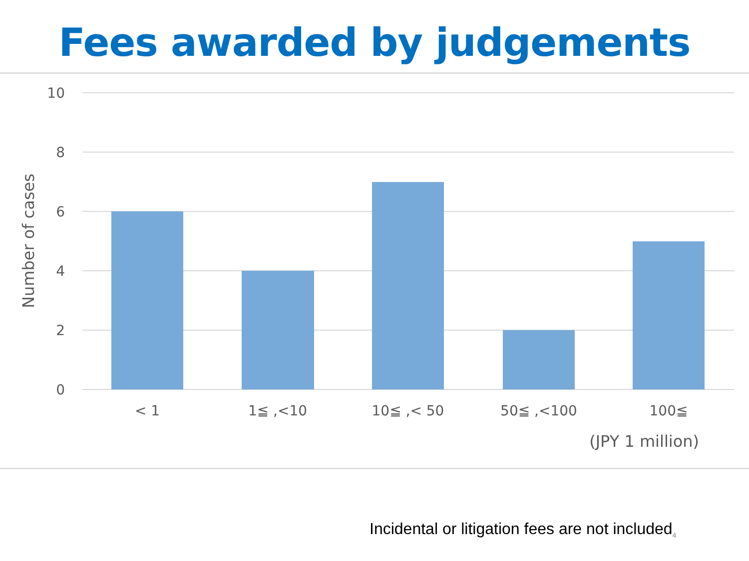Fees awarded by judgements
10
8
6
4
2
0
< 1
1≦ ,<10
10≦ ,< 50
50≦ ,<100
100≦
(JPY 1 million)
Number of cases
Incidental or litigation fees are not included<sub>4</sub>